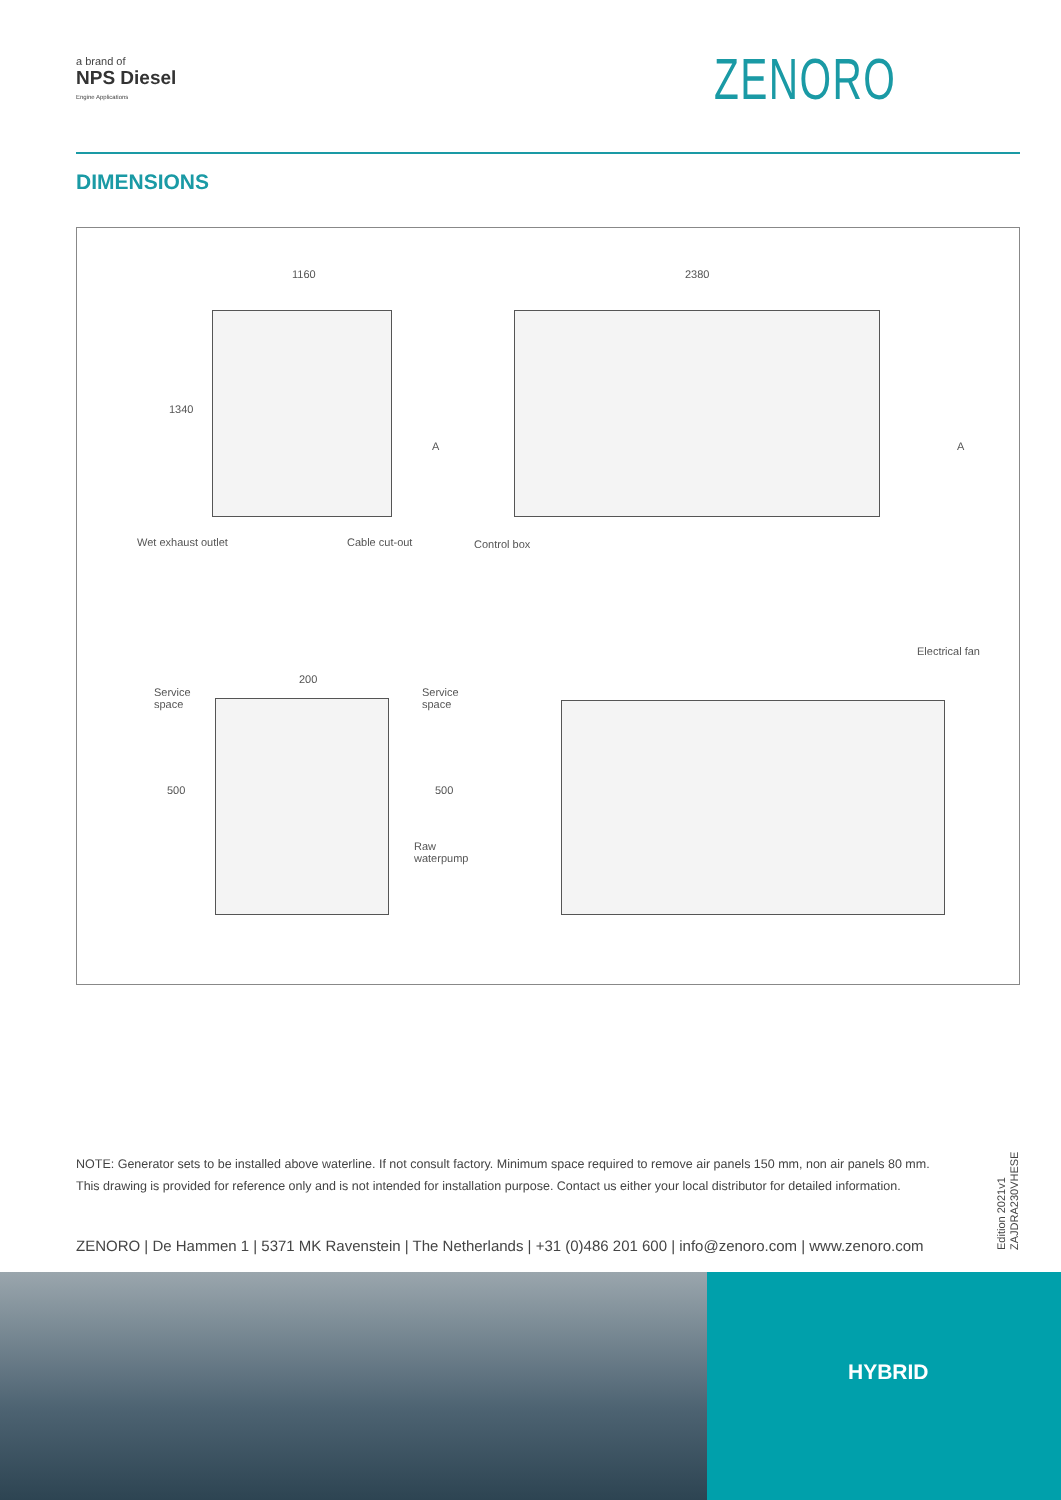a brand of
NPS Diesel
Engine Applications
ZENORO
DIMENSIONS
1160 2380
1340
Wet exhaust outlet Cable cut-out Control box
A A
Electrical fan
Service
space
200
Service
space
500 500
Raw
waterpump
NOTE: Generator sets to be installed above waterline. If not consult factory. Minimum space required to remove air panels 150 mm, non air panels 80 mm.
This drawing is provided for reference only and is not intended for installation purpose. Contact us either your local distributor for detailed information.
ZENORO | De Hammen 1 | 5371 MK Ravenstein | The Netherlands | +31 (0)486 201 600 | info@zenoro.com | www.zenoro.com
Edition 2021v1
ZAJDRA230VHESE
HYBRID